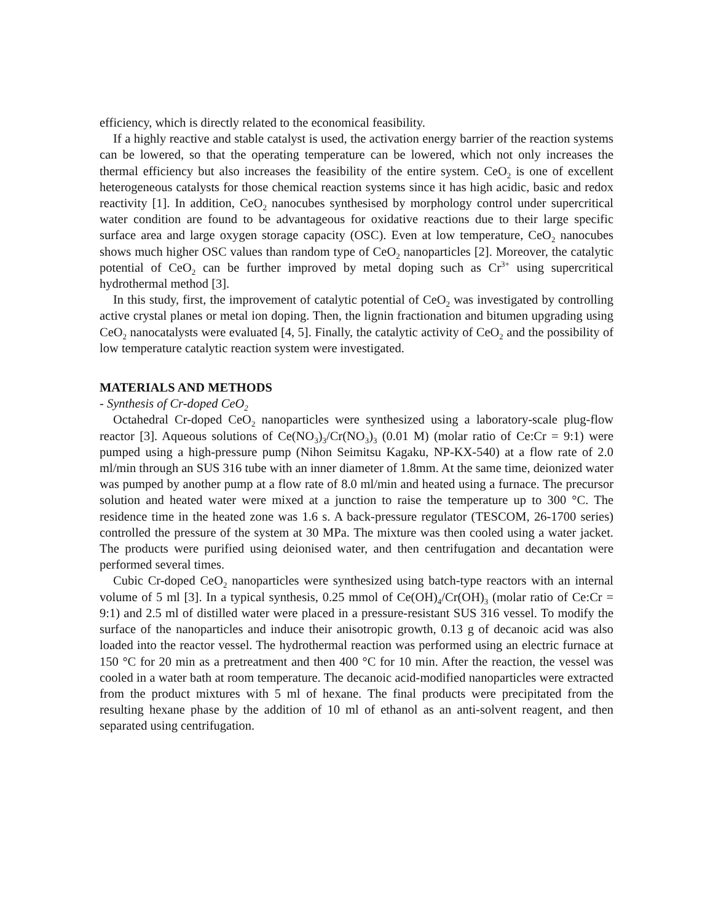efficiency, which is directly related to the economical feasibility.
If a highly reactive and stable catalyst is used, the activation energy barrier of the reaction systems can be lowered, so that the operating temperature can be lowered, which not only increases the thermal efficiency but also increases the feasibility of the entire system. CeO<sub>2</sub> is one of excellent heterogeneous catalysts for those chemical reaction systems since it has high acidic, basic and redox reactivity [1]. In addition, CeO<sub>2</sub> nanocubes synthesised by morphology control under supercritical water condition are found to be advantageous for oxidative reactions due to their large specific surface area and large oxygen storage capacity (OSC). Even at low temperature, CeO<sub>2</sub> nanocubes shows much higher OSC values than random type of CeO<sub>2</sub> nanoparticles [2]. Moreover, the catalytic potential of CeO<sub>2</sub> can be further improved by metal doping such as Cr<sup>3+</sup> using supercritical hydrothermal method [3].
In this study, first, the improvement of catalytic potential of CeO<sub>2</sub> was investigated by controlling active crystal planes or metal ion doping. Then, the lignin fractionation and bitumen upgrading using CeO<sub>2</sub> nanocatalysts were evaluated [4, 5]. Finally, the catalytic activity of CeO<sub>2</sub> and the possibility of low temperature catalytic reaction system were investigated.
MATERIALS AND METHODS
- Synthesis of Cr-doped CeO<sub>2</sub>
Octahedral Cr-doped CeO<sub>2</sub> nanoparticles were synthesized using a laboratory-scale plug-flow reactor [3]. Aqueous solutions of Ce(NO<sub>3</sub>)<sub>3</sub>/Cr(NO<sub>3</sub>)<sub>3</sub> (0.01 M) (molar ratio of Ce:Cr = 9:1) were pumped using a high-pressure pump (Nihon Seimitsu Kagaku, NP-KX-540) at a flow rate of 2.0 ml/min through an SUS 316 tube with an inner diameter of 1.8mm. At the same time, deionized water was pumped by another pump at a flow rate of 8.0 ml/min and heated using a furnace. The precursor solution and heated water were mixed at a junction to raise the temperature up to 300 °C. The residence time in the heated zone was 1.6 s. A back-pressure regulator (TESCOM, 26-1700 series) controlled the pressure of the system at 30 MPa. The mixture was then cooled using a water jacket. The products were purified using deionised water, and then centrifugation and decantation were performed several times.
Cubic Cr-doped CeO<sub>2</sub> nanoparticles were synthesized using batch-type reactors with an internal volume of 5 ml [3]. In a typical synthesis, 0.25 mmol of Ce(OH)<sub>4</sub>/Cr(OH)<sub>3</sub> (molar ratio of Ce:Cr = 9:1) and 2.5 ml of distilled water were placed in a pressure-resistant SUS 316 vessel. To modify the surface of the nanoparticles and induce their anisotropic growth, 0.13 g of decanoic acid was also loaded into the reactor vessel. The hydrothermal reaction was performed using an electric furnace at 150 °C for 20 min as a pretreatment and then 400 °C for 10 min. After the reaction, the vessel was cooled in a water bath at room temperature. The decanoic acid-modified nanoparticles were extracted from the product mixtures with 5 ml of hexane. The final products were precipitated from the resulting hexane phase by the addition of 10 ml of ethanol as an anti-solvent reagent, and then separated using centrifugation.